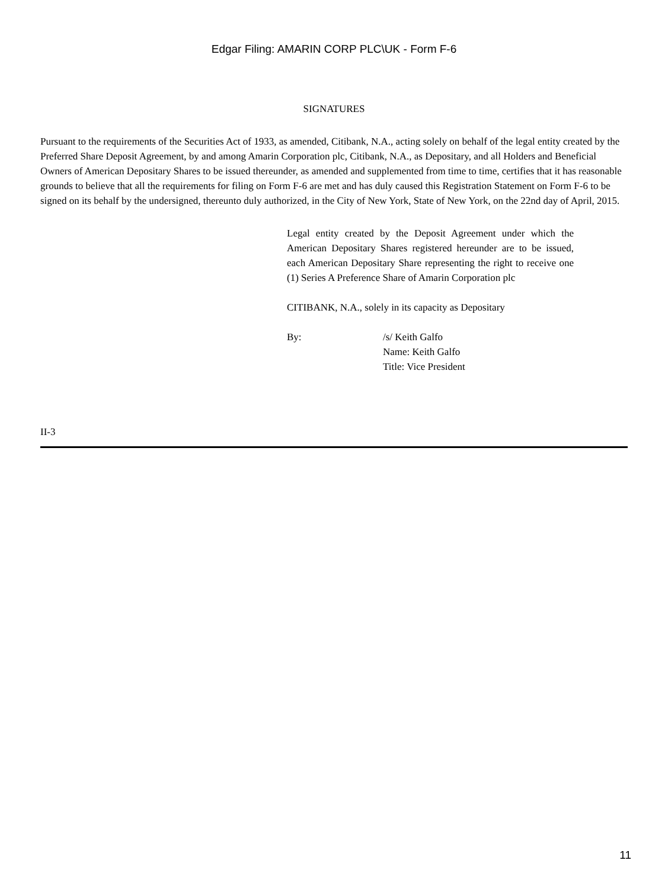Edgar Filing: AMARIN CORP PLC\UK - Form F-6
SIGNATURES
Pursuant to the requirements of the Securities Act of 1933, as amended, Citibank, N.A., acting solely on behalf of the legal entity created by the Preferred Share Deposit Agreement, by and among Amarin Corporation plc, Citibank, N.A., as Depositary, and all Holders and Beneficial Owners of American Depositary Shares to be issued thereunder, as amended and supplemented from time to time, certifies that it has reasonable grounds to believe that all the requirements for filing on Form F-6 are met and has duly caused this Registration Statement on Form F-6 to be signed on its behalf by the undersigned, thereunto duly authorized, in the City of New York, State of New York, on the 22nd day of April, 2015.
Legal entity created by the Deposit Agreement under which the American Depositary Shares registered hereunder are to be issued, each American Depositary Share representing the right to receive one (1) Series A Preference Share of Amarin Corporation plc
CITIBANK, N.A., solely in its capacity as Depositary
By: /s/ Keith Galfo
Name: Keith Galfo
Title: Vice President
II-3
11